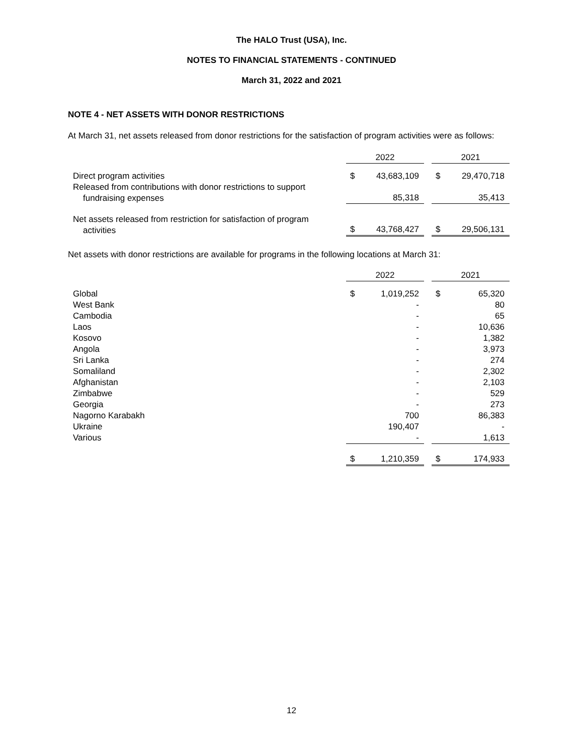The HALO Trust (USA), Inc.
NOTES TO FINANCIAL STATEMENTS - CONTINUED
March 31, 2022 and 2021
NOTE 4 - NET ASSETS WITH DONOR RESTRICTIONS
At March 31, net assets released from donor restrictions for the satisfaction of program activities were as follows:
| | 2022 | | | 2021 | |
| --- | --- | --- | --- | --- | --- |
| Direct program activities | $ | 43,683,109 | | $ | 29,470,718 |
| Released from contributions with donor restrictions to support fundraising expenses | | 85,318 | | | 35,413 |
| Net assets released from restriction for satisfaction of program activities | $ | 43,768,427 | | $ | 29,506,131 |
Net assets with donor restrictions are available for programs in the following locations at March 31:
| | 2022 | | | 2021 | |
| --- | --- | --- | --- | --- | --- |
| Global | $ | 1,019,252 | | $ | 65,320 |
| West Bank | | - | | | 80 |
| Cambodia | | - | | | 65 |
| Laos | | - | | | 10,636 |
| Kosovo | | - | | | 1,382 |
| Angola | | - | | | 3,973 |
| Sri Lanka | | - | | | 274 |
| Somaliland | | - | | | 2,302 |
| Afghanistan | | - | | | 2,103 |
| Zimbabwe | | - | | | 529 |
| Georgia | | - | | | 273 |
| Nagorno Karabakh | | 700 | | | 86,383 |
| Ukraine | | 190,407 | | | - |
| Various | | - | | | 1,613 |
| | $ | 1,210,359 | | $ | 174,933 |
12